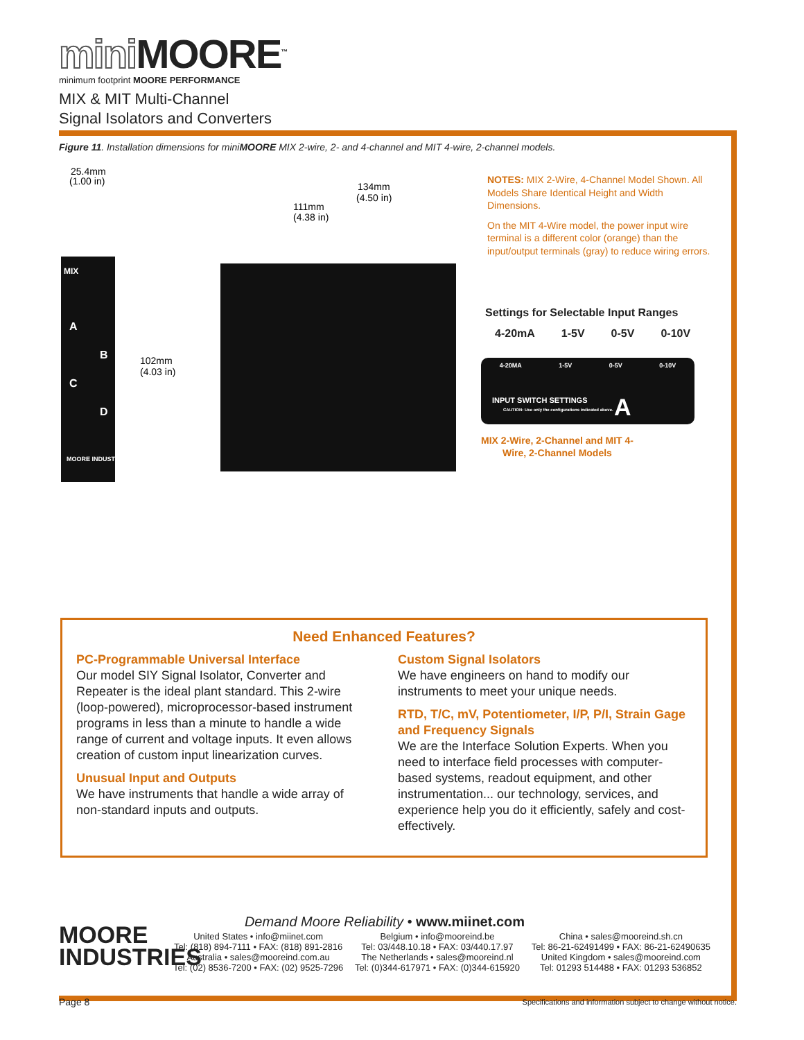mini MOORE<sup>™</sup>
minimum footprint MOORE PERFORMANCE
MIX & MIT Multi-Channel
Signal Isolators and Converters
Figure 11. Installation dimensions for miniMOORE MIX 2-wire, 2- and 4-channel and MIT 4-wire, 2-channel models.
25.4mm
(1.00 in)
MIX
A
B
C
D
MOORE INDUSTRIES
102mm
(4.03 in)
134mm
(4.50 in)
111mm
(4.38 in)
NOTES: MIX 2-Wire, 4-Channel Model Shown. All Models Share Identical Height and Width Dimensions.
On the MIT 4-Wire model, the power input wire terminal is a different color (orange) than the input/output terminals (gray) to reduce wiring errors.
Settings for Selectable Input Ranges
4-20mA 1-5V 0-5V 0-10V
4-20MA 1-5V 0-5V 0-10V
INPUT SWITCH SETTINGS
CAUTION: Use only the configurations indicated above.
A
MIX 2-Wire, 2-Channel and MIT 4-Wire, 2-Channel Models
Need Enhanced Features?
PC-Programmable Universal Interface
Our model SIY Signal Isolator, Converter and Repeater is the ideal plant standard. This 2-wire (loop-powered), microprocessor-based instrument programs in less than a minute to handle a wide range of current and voltage inputs. It even allows creation of custom input linearization curves.
Unusual Input and Outputs
We have instruments that handle a wide array of non-standard inputs and outputs.
Custom Signal Isolators
We have engineers on hand to modify our instruments to meet your unique needs.
RTD, T/C, mV, Potentiometer, I/P, P/I, Strain Gage and Frequency Signals
We are the Interface Solution Experts. When you need to interface field processes with computer-based systems, readout equipment, and other instrumentation... our technology, services, and experience help you do it efficiently, safely and cost-effectively.
MOORE
INDUSTRIES
Demand Moore Reliability • www.miinet.com
United States • info@miinet.com
Tel: (818) 894-7111 • FAX: (818) 891-2816
Australia • sales@mooreind.com.au
Tel: (02) 8536-7200 • FAX: (02) 9525-7296
Belgium • info@mooreind.be
Tel: 03/448.10.18 • FAX: 03/440.17.97
The Netherlands • sales@mooreind.nl
Tel: (0)344-617971 • FAX: (0)344-615920
China • sales@mooreind.sh.cn
Tel: 86-21-62491499 • FAX: 86-21-62490635
United Kingdom • sales@mooreind.com
Tel: 01293 514488 • FAX: 01293 536852
Page 8
Specifications and information subject to change without notice.